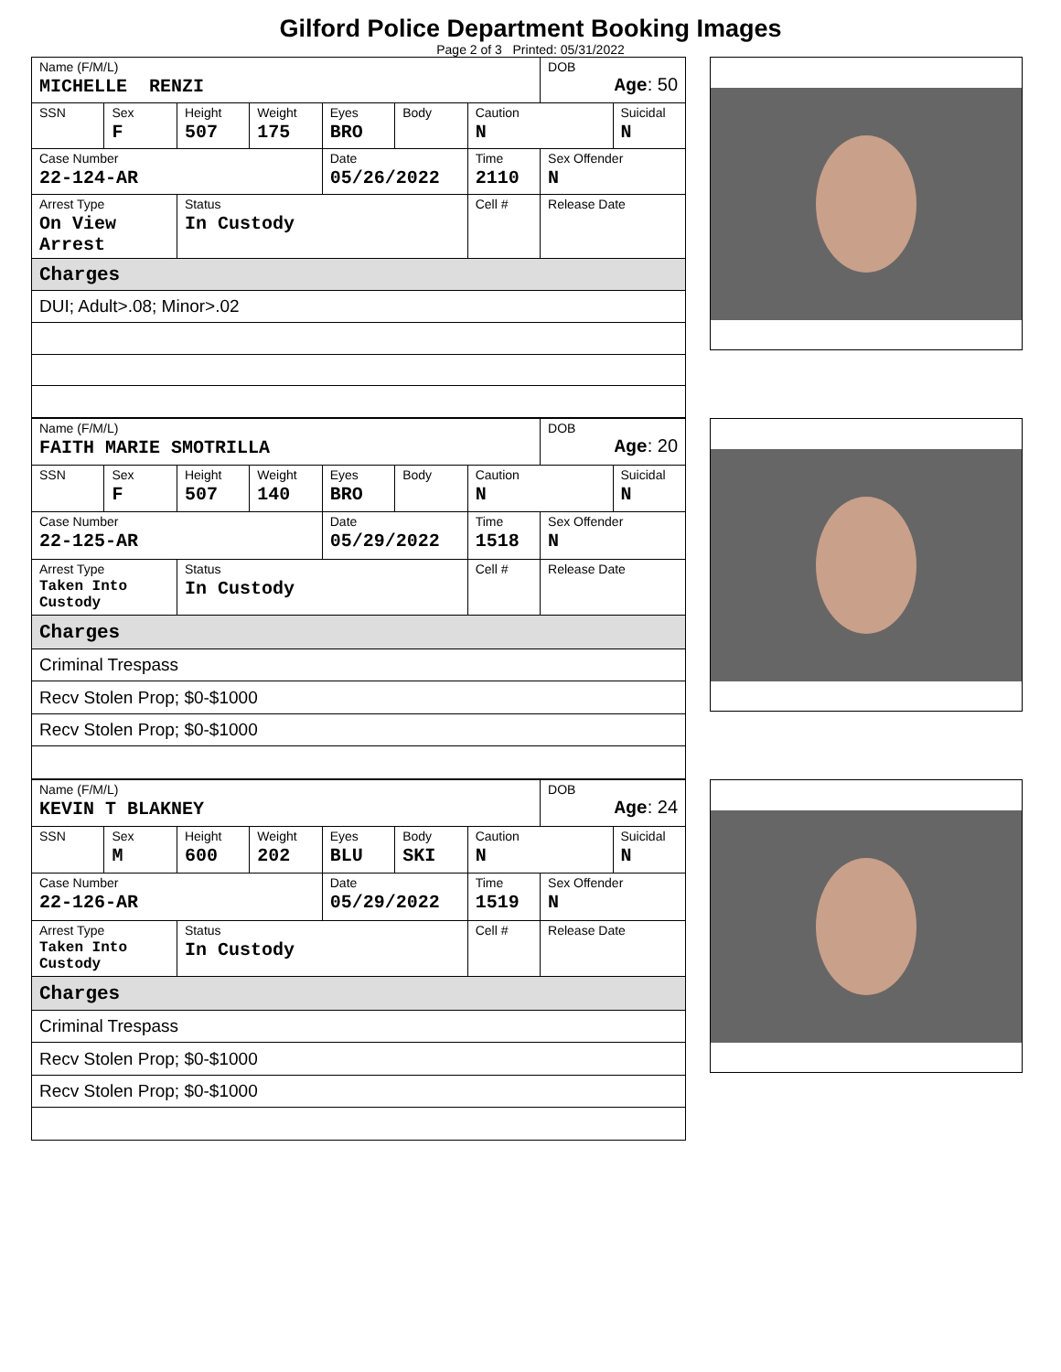Gilford Police Department Booking Images
Page 2 of 3 Printed: 05/31/2022
| Name (F/M/L) MICHELLE RENZI | | | | | | | DOB Age : 50 | |
| SSN | Sex F | Height 507 | Weight 175 | Eyes BRO | Body | Caution N | | Suicidal N |
| Case Number 22-124-AR | | | | Date 05/26/2022 | | Time 2110 | Sex Offender N | |
| Arrest Type On View Arrest | | Status In Custody | | | | Cell # | Release Date | |
| Charges | | | | | | | | |
| DUI; Adult>.08; Minor>.02 | | | | | | | | |
| Name (F/M/L) FAITH MARIE SMOTRILLA | | | | | | | DOB Age : 20 | |
| SSN | Sex F | Height 507 | Weight 140 | Eyes BRO | Body | Caution N | | Suicidal N |
| Case Number 22-125-AR | | | | Date 05/29/2022 | | Time 1518 | Sex Offender N | |
| Arrest Type Taken Into Custody | | Status In Custody | | | | Cell # | Release Date | |
| Charges | | | | | | | | |
| Criminal Trespass | | | | | | | | |
| Recv Stolen Prop; $0-$1000 | | | | | | | | |
| Recv Stolen Prop; $0-$1000 | | | | | | | | |
| Name (F/M/L) KEVIN T BLAKNEY | | | | | | | DOB Age : 24 | |
| SSN | Sex M | Height 600 | Weight 202 | Eyes BLU | Body SKI | Caution N | | Suicidal N |
| Case Number 22-126-AR | | | | Date 05/29/2022 | | Time 1519 | Sex Offender N | |
| Arrest Type Taken Into Custody | | Status In Custody | | | | Cell # | Release Date | |
| Charges | | | | | | | | |
| Criminal Trespass | | | | | | | | |
| Recv Stolen Prop; $0-$1000 | | | | | | | | |
| Recv Stolen Prop; $0-$1000 | | | | | | | | |